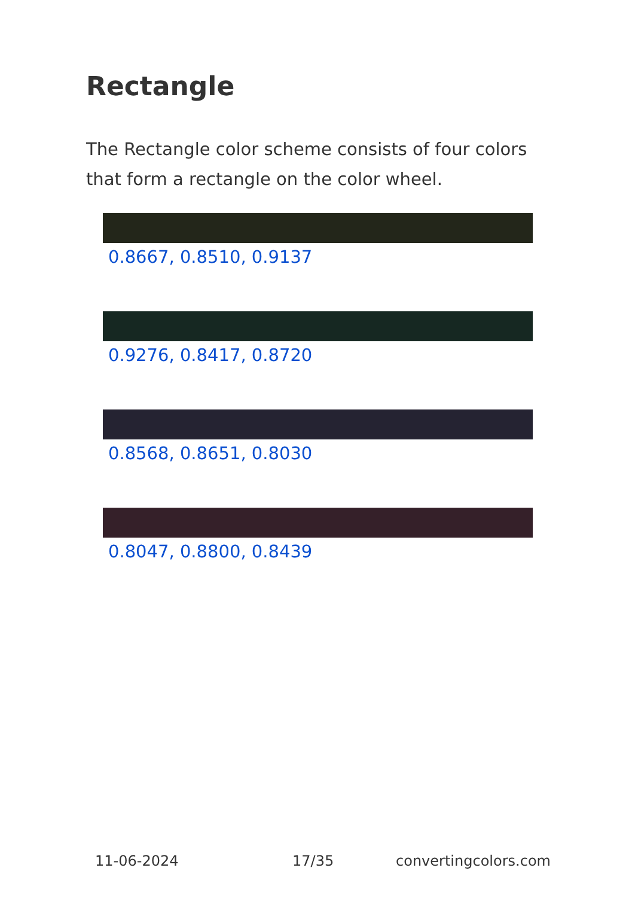Rectangle
The Rectangle color scheme consists of four colors that form a rectangle on the color wheel.
0.8667, 0.8510, 0.9137
0.9276, 0.8417, 0.8720
0.8568, 0.8651, 0.8030
0.8047, 0.8800, 0.8439
11-06-2024 17/35 convertingcolors.com